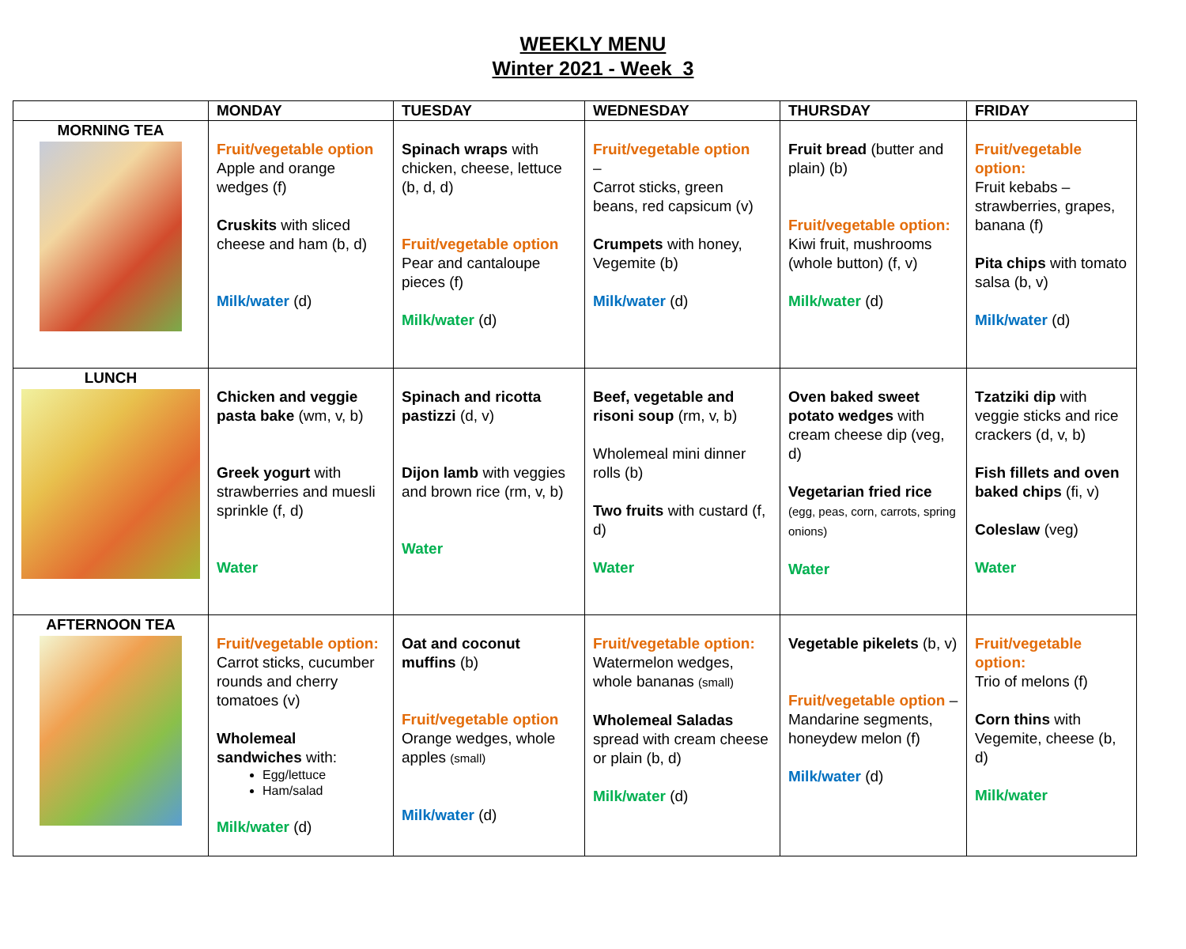WEEKLY MENU
Winter 2021 - Week 3
| | MONDAY | TUESDAY | WEDNESDAY | THURSDAY | FRIDAY |
| --- | --- | --- | --- | --- | --- |
| MORNING TEA | Fruit/vegetable option Apple and orange wedges (f) Cruskits with sliced cheese and ham (b, d) Milk/water (d) | Spinach wraps with chicken, cheese, lettuce (b, d, d) Fruit/vegetable option Pear and cantaloupe pieces (f) Milk/water (d) | Fruit/vegetable option – Carrot sticks, green beans, red capsicum (v) Crumpets with honey, Vegemite (b) Milk/water (d) | Fruit bread (butter and plain) (b) Fruit/vegetable option: Kiwi fruit, mushrooms (whole button) (f, v) Milk/water (d) | Fruit/vegetable option: Fruit kebabs – strawberries, grapes, banana (f) Pita chips with tomato salsa (b, v) Milk/water (d) |
| LUNCH | Chicken and veggie pasta bake (wm, v, b) Greek yogurt with strawberries and muesli sprinkle (f, d) Water | Spinach and ricotta pastizzi (d, v) Dijon lamb with veggies and brown rice (rm, v, b) Water | Beef, vegetable and risoni soup (rm, v, b) Wholemeal mini dinner rolls (b) Two fruits with custard (f, d) Water | Oven baked sweet potato wedges with cream cheese dip (veg, d) Vegetarian fried rice (egg, peas, corn, carrots, spring onions) Water | Tzatziki dip with veggie sticks and rice crackers (d, v, b) Fish fillets and oven baked chips (fi, v) Coleslaw (veg) Water |
| AFTERNOON TEA | Fruit/vegetable option: Carrot sticks, cucumber rounds and cherry tomatoes (v) Wholemeal sandwiches with: Egg/lettuce Ham/salad Milk/water (d) | Oat and coconut muffins (b) Fruit/vegetable option Orange wedges, whole apples (small) Milk/water (d) | Fruit/vegetable option: Watermelon wedges, whole bananas (small) Wholemeal Saladas spread with cream cheese or plain (b, d) Milk/water (d) | Vegetable pikelets (b, v) Fruit/vegetable option – Mandarine segments, honeydew melon (f) Milk/water (d) | Fruit/vegetable option: Trio of melons (f) Corn thins with Vegemite, cheese (b, d) Milk/water |